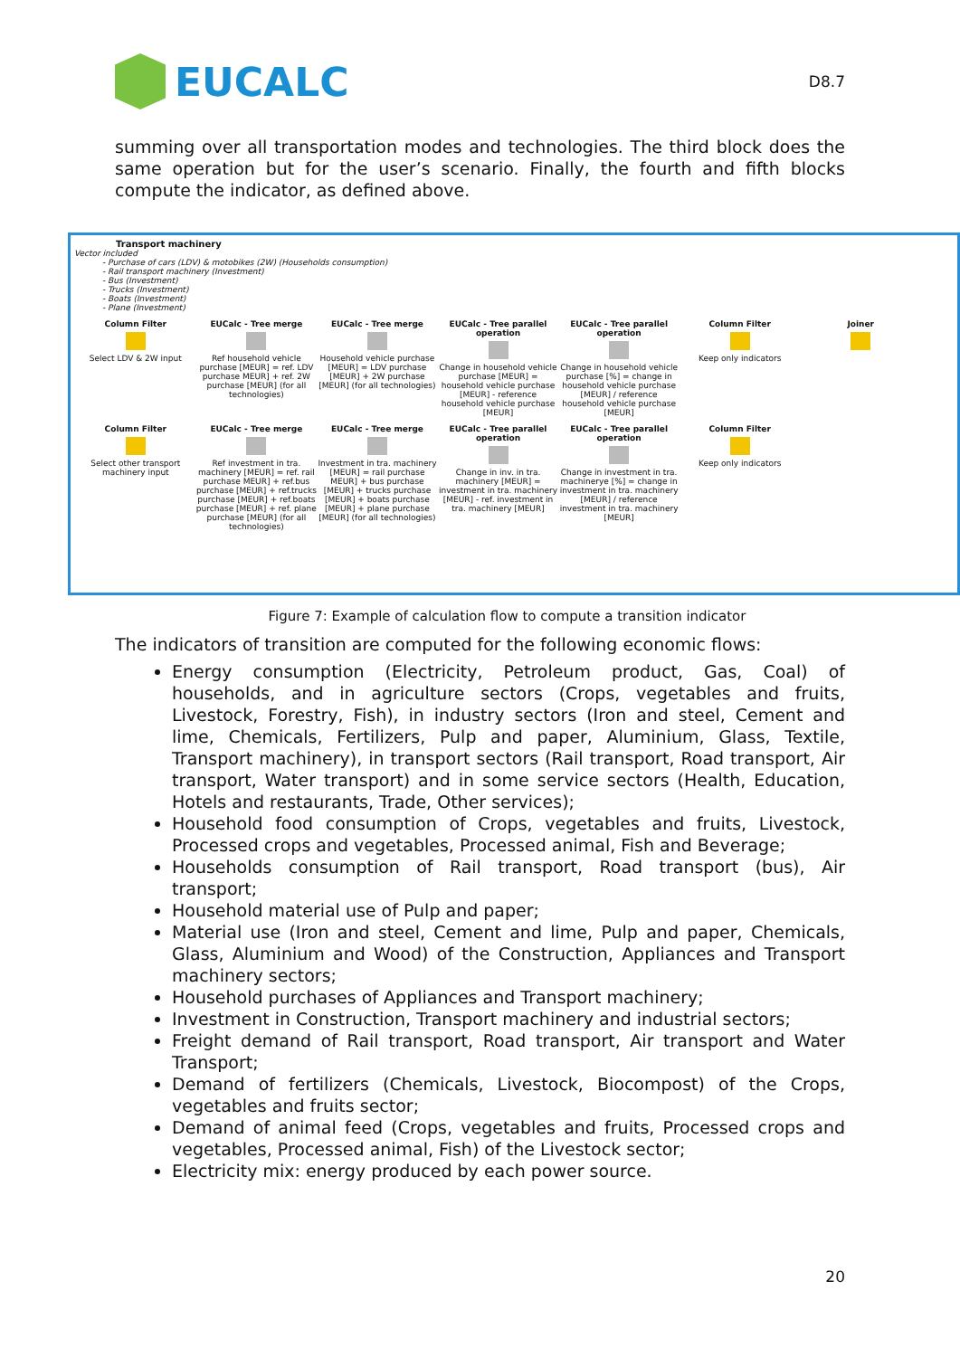EUCALC
D8.7
summing over all transportation modes and technologies. The third block does the same operation but for the user’s scenario. Finally, the fourth and fifth blocks compute the indicator, as defined above.
Transport machinery
Vector included
- Purchase of cars (LDV) & motobikes (2W) (Households consumption)
- Rail transport machinery (Investment)
- Bus (Investment)
- Trucks (Investment)
- Boats (Investment)
- Plane (Investment)
Column Filter
Select LDV & 2W input
EUCalc - Tree merge
Ref household vehicle purchase [MEUR] = ref. LDV purchase MEUR] + ref. 2W purchase [MEUR] (for all technologies)
EUCalc - Tree merge
Household vehicle purchase [MEUR] = LDV purchase [MEUR] + 2W purchase [MEUR] (for all technologies)
EUCalc - Tree parallel operation
Change in household vehicle purchase [MEUR] = household vehicle purchase [MEUR] - reference household vehicle purchase [MEUR]
EUCalc - Tree parallel operation
Change in household vehicle purchase [%] = change in household vehicle purchase [MEUR] / reference household vehicle purchase [MEUR]
Column Filter
Keep only indicators
Joiner
Column Filter
Select other transport machinery input
EUCalc - Tree merge
Ref investment in tra. machinery [MEUR] = ref. rail purchase MEUR] + ref.bus purchase [MEUR] + ref.trucks purchase [MEUR] + ref.boats purchase [MEUR] + ref. plane purchase [MEUR] (for all technologies)
EUCalc - Tree merge
Investment in tra. machinery [MEUR] = rail purchase MEUR] + bus purchase [MEUR] + trucks purchase [MEUR] + boats purchase [MEUR] + plane purchase [MEUR] (for all technologies)
EUCalc - Tree parallel operation
Change in inv. in tra. machinery [MEUR] = investment in tra. machinery [MEUR] - ref. investment in tra. machinery [MEUR]
EUCalc - Tree parallel operation
Change in investment in tra. machinerye [%] = change in investment in tra. machinery [MEUR] / reference investment in tra. machinery [MEUR]
Column Filter
Keep only indicators
Figure 7: Example of calculation flow to compute a transition indicator
The indicators of transition are computed for the following economic flows:
Energy consumption (Electricity, Petroleum product, Gas, Coal) of households, and in agriculture sectors (Crops, vegetables and fruits, Livestock, Forestry, Fish), in industry sectors (Iron and steel, Cement and lime, Chemicals, Fertilizers, Pulp and paper, Aluminium, Glass, Textile, Transport machinery), in transport sectors (Rail transport, Road transport, Air transport, Water transport) and in some service sectors (Health, Education, Hotels and restaurants, Trade, Other services);
Household food consumption of Crops, vegetables and fruits, Livestock, Processed crops and vegetables, Processed animal, Fish and Beverage;
Households consumption of Rail transport, Road transport (bus), Air transport;
Household material use of Pulp and paper;
Material use (Iron and steel, Cement and lime, Pulp and paper, Chemicals, Glass, Aluminium and Wood) of the Construction, Appliances and Transport machinery sectors;
Household purchases of Appliances and Transport machinery;
Investment in Construction, Transport machinery and industrial sectors;
Freight demand of Rail transport, Road transport, Air transport and Water Transport;
Demand of fertilizers (Chemicals, Livestock, Biocompost) of the Crops, vegetables and fruits sector;
Demand of animal feed (Crops, vegetables and fruits, Processed crops and vegetables, Processed animal, Fish) of the Livestock sector;
Electricity mix: energy produced by each power source.
20